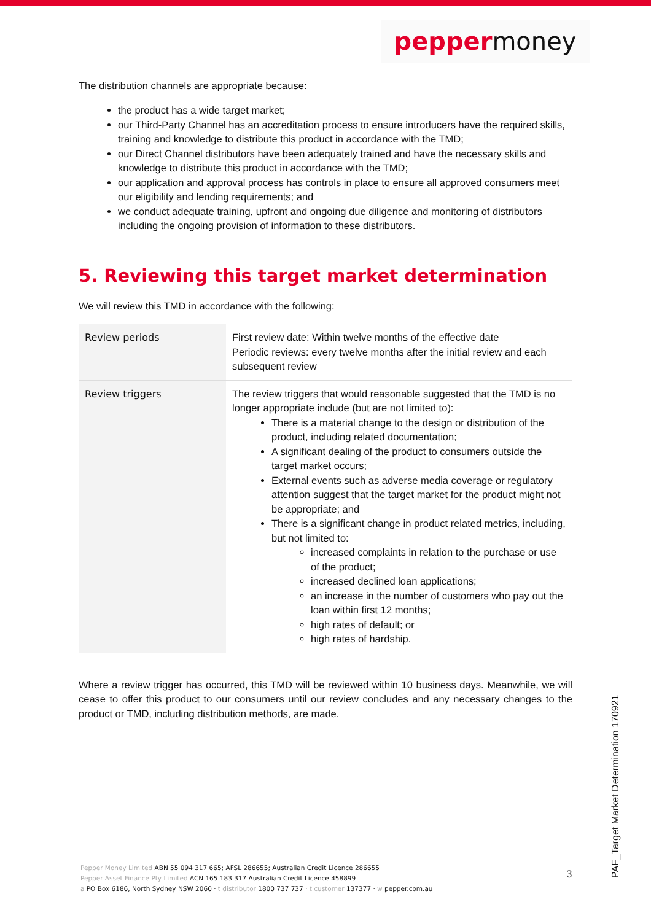peppermoney
The distribution channels are appropriate because:
the product has a wide target market;
our Third-Party Channel has an accreditation process to ensure introducers have the required skills, training and knowledge to distribute this product in accordance with the TMD;
our Direct Channel distributors have been adequately trained and have the necessary skills and knowledge to distribute this product in accordance with the TMD;
our application and approval process has controls in place to ensure all approved consumers meet our eligibility and lending requirements; and
we conduct adequate training, upfront and ongoing due diligence and monitoring of distributors including the ongoing provision of information to these distributors.
5. Reviewing this target market determination
We will review this TMD in accordance with the following:
| Review periods | First review date: Within twelve months of the effective date Periodic reviews: every twelve months after the initial review and each subsequent review |
| Review triggers | The review triggers that would reasonable suggested that the TMD is no longer appropriate include (but are not limited to): There is a material change to the design or distribution of the product, including related documentation; A significant dealing of the product to consumers outside the target market occurs; External events such as adverse media coverage or regulatory attention suggest that the target market for the product might not be appropriate; and There is a significant change in product related metrics, including, but not limited to: increased complaints in relation to the purchase or use of the product; increased declined loan applications; an increase in the number of customers who pay out the loan within first 12 months; high rates of default; or high rates of hardship. |
Where a review trigger has occurred, this TMD will be reviewed within 10 business days. Meanwhile, we will cease to offer this product to our consumers until our review concludes and any necessary changes to the product or TMD, including distribution methods, are made.
Pepper Money Limited ABN 55 094 317 665; AFSL 286655; Australian Credit Licence 286655
Pepper Asset Finance Pty Limited ACN 165 183 317 Australian Credit Licence 458899
a PO Box 6186, North Sydney NSW 2060 · t distributor 1800 737 737 · t customer 137377 · w pepper.com.au
3
PAF_Target Market Determination 170921